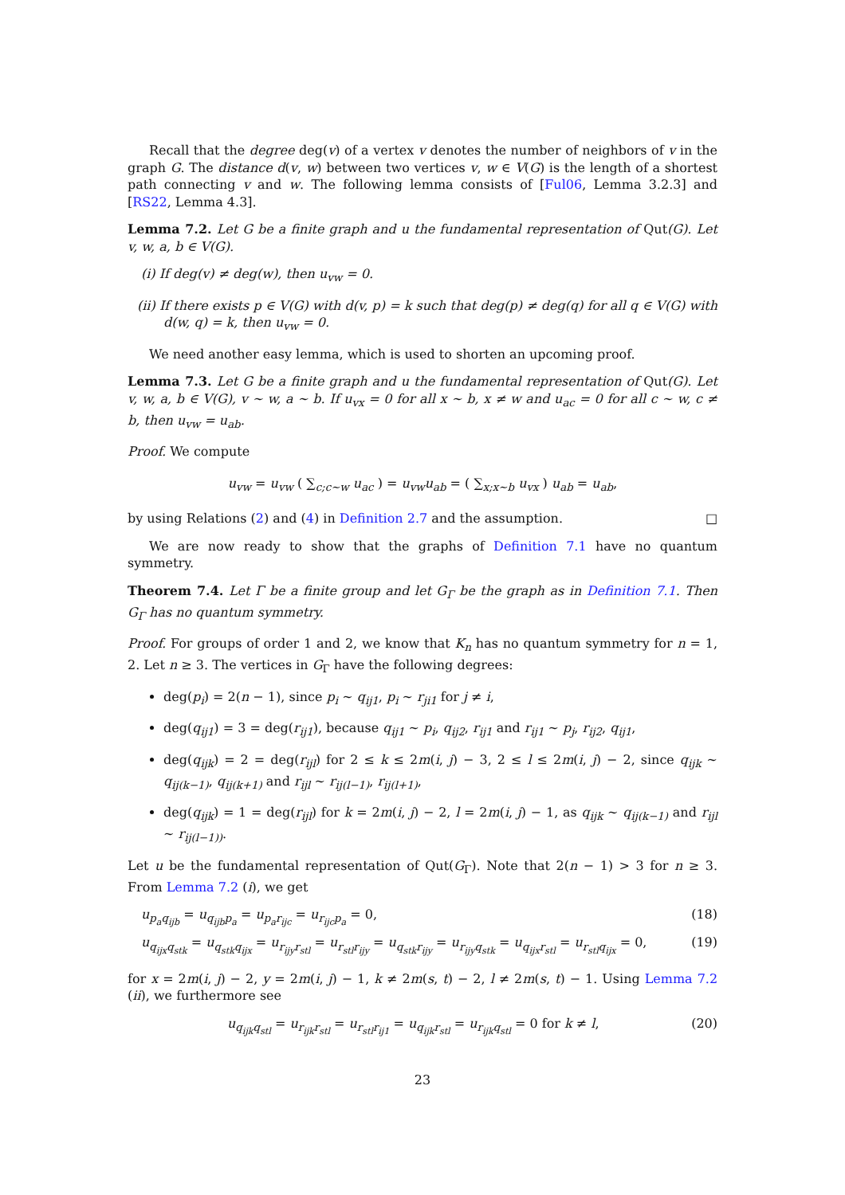Recall that the degree deg(v) of a vertex v denotes the number of neighbors of v in the graph G. The distance d(v, w) between two vertices v, w ∈ V(G) is the length of a shortest path connecting v and w. The following lemma consists of [Ful06, Lemma 3.2.3] and [RS22, Lemma 4.3].
Lemma 7.2. Let G be a finite graph and u the fundamental representation of Qut(G). Let v, w, a, b ∈ V(G).
(i) If deg(v) ≠ deg(w), then u<sub>vw</sub> = 0.
(ii) If there exists p ∈ V(G) with d(v, p) = k such that deg(p) ≠ deg(q) for all q ∈ V(G) with d(w, q) = k, then u<sub>vw</sub> = 0.
We need another easy lemma, which is used to shorten an upcoming proof.
Lemma 7.3. Let G be a finite graph and u the fundamental representation of Qut(G). Let v, w, a, b ∈ V(G), v ∼ w, a ∼ b. If u<sub>vx</sub> = 0 for all x ∼ b, x ≠ w and u<sub>ac</sub> = 0 for all c ∼ w, c ≠ b, then u<sub>vw</sub> = u<sub>ab</sub>.
Proof. We compute
u<sub>vw</sub> = u<sub>vw</sub> ( ∑<sub>c;c∼w</sub> u<sub>ac</sub> ) = u<sub>vw</sub>u<sub>ab</sub> = ( ∑<sub>x;x∼b</sub> u<sub>vx</sub> ) u<sub>ab</sub> = u<sub>ab</sub>,
by using Relations (2) and (4) in Definition 2.7 and the assumption. □
We are now ready to show that the graphs of Definition 7.1 have no quantum symmetry.
Theorem 7.4. Let Γ be a finite group and let G<sub>Γ</sub> be the graph as in Definition 7.1. Then G<sub>Γ</sub> has no quantum symmetry.
Proof. For groups of order 1 and 2, we know that K<sub>n</sub> has no quantum symmetry for n = 1, 2. Let n ≥ 3. The vertices in G<sub>Γ</sub> have the following degrees:
deg(p<sub>i</sub>) = 2(n − 1), since p<sub>i</sub> ∼ q<sub>ij1</sub>, p<sub>i</sub> ∼ r<sub>ji1</sub> for j ≠ i,
deg(q<sub>ij1</sub>) = 3 = deg(r<sub>ij1</sub>), because q<sub>ij1</sub> ∼ p<sub>i</sub>, q<sub>ij2</sub>, r<sub>ij1</sub> and r<sub>ij1</sub> ∼ p<sub>j</sub>, r<sub>ij2</sub>, q<sub>ij1</sub>,
deg(q<sub>ijk</sub>) = 2 = deg(r<sub>ijl</sub>) for 2 ≤ k ≤ 2m(i, j) − 3, 2 ≤ l ≤ 2m(i, j) − 2, since q<sub>ijk</sub> ∼ q<sub>ij(k−1)</sub>, q<sub>ij(k+1)</sub> and r<sub>ijl</sub> ∼ r<sub>ij(l−1)</sub>, r<sub>ij(l+1)</sub>,
deg(q<sub>ijk</sub>) = 1 = deg(r<sub>ijl</sub>) for k = 2m(i, j) − 2, l = 2m(i, j) − 1, as q<sub>ijk</sub> ∼ q<sub>ij(k−1)</sub> and r<sub>ijl</sub> ∼ r<sub>ij(l−1))</sub>.
Let u be the fundamental representation of Qut(G<sub>Γ</sub>). Note that 2(n − 1) > 3 for n ≥ 3. From Lemma 7.2 (i), we get
u<sub>p<sub>a</sub>q<sub>ijb</sub></sub> = u<sub>q<sub>ijb</sub>p<sub>a</sub></sub> = u<sub>p<sub>a</sub>r<sub>ijc</sub></sub> = u<sub>r<sub>ijc</sub>p<sub>a</sub></sub> = 0, (18)
u<sub>q<sub>ijx</sub>q<sub>stk</sub></sub> = u<sub>q<sub>stk</sub>q<sub>ijx</sub></sub> = u<sub>r<sub>ijy</sub>r<sub>stl</sub></sub> = u<sub>r<sub>stl</sub>r<sub>ijy</sub></sub> = u<sub>q<sub>stk</sub>r<sub>ijy</sub></sub> = u<sub>r<sub>ijy</sub>q<sub>stk</sub></sub> = u<sub>q<sub>ijx</sub>r<sub>stl</sub></sub> = u<sub>r<sub>stl</sub>q<sub>ijx</sub></sub> = 0, (19)
for x = 2m(i, j) − 2, y = 2m(i, j) − 1, k ≠ 2m(s, t) − 2, l ≠ 2m(s, t) − 1. Using Lemma 7.2 (ii), we furthermore see
u<sub>q<sub>ijk</sub>q<sub>stl</sub></sub> = u<sub>r<sub>ijk</sub>r<sub>stl</sub></sub> = u<sub>r<sub>stl</sub>r<sub>ij1</sub></sub> = u<sub>q<sub>ijk</sub>r<sub>stl</sub></sub> = u<sub>r<sub>ijk</sub>q<sub>stl</sub></sub> = 0 for k ≠ l, (20)
23